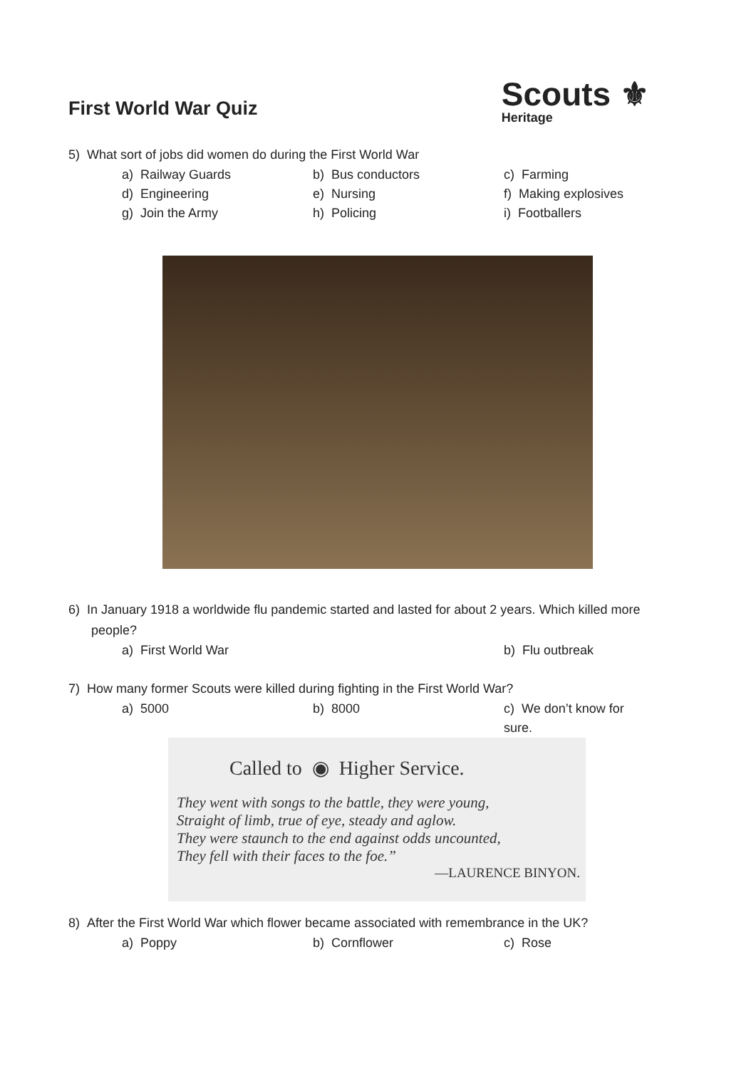First World War Quiz
Scouts ⚜
Heritage
5) What sort of jobs did women do during the First World War
a) Railway Guards b) Bus conductors c) Farming d) Engineering e) Nursing f) Making explosives g) Join the Army h) Policing i) Footballers
6) In January 1918 a worldwide flu pandemic started and lasted for about 2 years. Which killed more people?
a) First World War b) Flu outbreak
7) How many former Scouts were killed during fighting in the First World War?
a) 5000 b) 8000 c) We don’t know for sure.
Called to ◉ Higher Service.
They went with songs to the battle, they were young,
Straight of limb, true of eye, steady and aglow.
They were staunch to the end against odds uncounted,
They fell with their faces to the foe.”
—LAURENCE BINYON.
8) After the First World War which flower became associated with remembrance in the UK?
a) Poppy b) Cornflower c) Rose